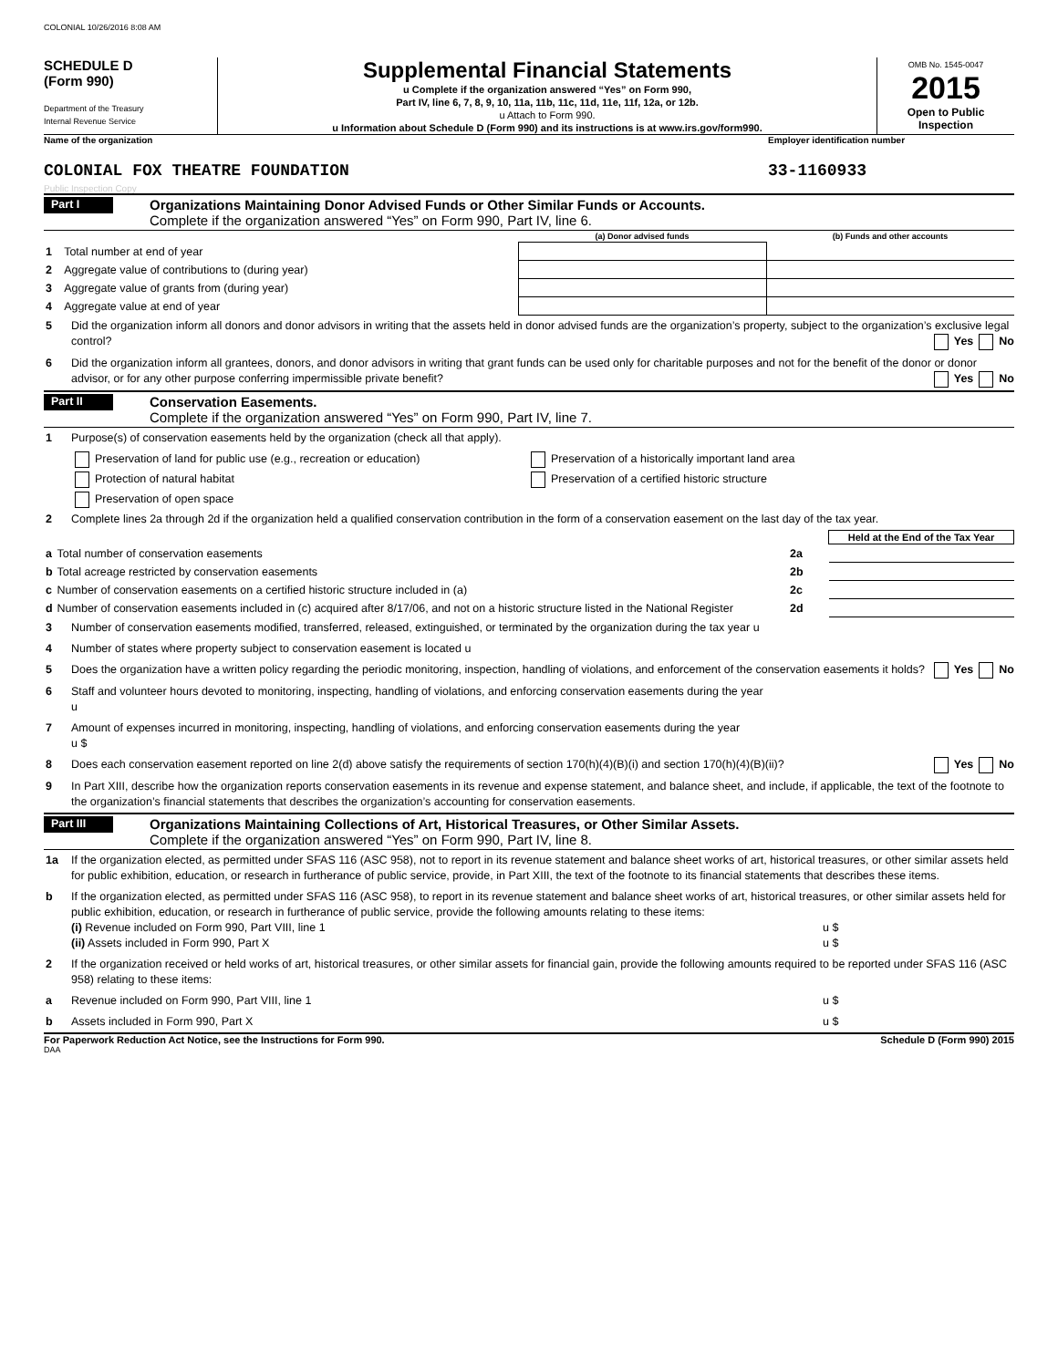COLONIAL 10/26/2016 8:08 AM
SCHEDULE D
(Form 990)
Department of the Treasury
Internal Revenue Service
Supplemental Financial Statements
u Complete if the organization answered “Yes” on Form 990,
Part IV, line 6, 7, 8, 9, 10, 11a, 11b, 11c, 11d, 11e, 11f, 12a, or 12b.
u Attach to Form 990.
u Information about Schedule D (Form 990) and its instructions is at www.irs.gov/form990.
OMB No. 1545-0047
2015
Open to Public
Inspection
Name of the organization Employer identification number
COLONIAL FOX THEATRE FOUNDATION
33-1160933
Public Inspection Copy
Part I Organizations Maintaining Donor Advised Funds or Other Similar Funds or Accounts.
Complete if the organization answered “Yes” on Form 990, Part IV, line 6.
| | | (a) Donor advised funds | (b) Funds and other accounts |
| 1 | Total number at end of year | | |
| 2 | Aggregate value of contributions to (during year) | | |
| 3 | Aggregate value of grants from (during year) | | |
| 4 | Aggregate value at end of year | | |
5 Did the organization inform all donors and donor advisors in writing that the assets held in donor advised funds are the organization’s property, subject to the organization’s exclusive legal control? Yes No
6 Did the organization inform all grantees, donors, and donor advisors in writing that grant funds can be used only for charitable purposes and not for the benefit of the donor or donor advisor, or for any other purpose conferring impermissible private benefit? Yes No
Part II Conservation Easements.
Complete if the organization answered “Yes” on Form 990, Part IV, line 7.
1 Purpose(s) of conservation easements held by the organization (check all that apply).
Preservation of land for public use (e.g., recreation or education)
Protection of natural habitat
Preservation of open space
Preservation of a historically important land area
Preservation of a certified historic structure
2 Complete lines 2a through 2d if the organization held a qualified conservation contribution in the form of a conservation easement on the last day of the tax year.
| | | | Held at the End of the Tax Year |
| a | Total number of conservation easements | 2a | |
| b | Total acreage restricted by conservation easements | 2b | |
| c | Number of conservation easements on a certified historic structure included in (a) | 2c | |
| d | Number of conservation easements included in (c) acquired after 8/17/06, and not on a historic structure listed in the National Register | 2d | |
3 Number of conservation easements modified, transferred, released, extinguished, or terminated by the organization during the tax year u
4 Number of states where property subject to conservation easement is located u
5 Does the organization have a written policy regarding the periodic monitoring, inspection, handling of violations, and enforcement of the conservation easements it holds? Yes No
6 Staff and volunteer hours devoted to monitoring, inspecting, handling of violations, and enforcing conservation easements during the year
u
7 Amount of expenses incurred in monitoring, inspecting, handling of violations, and enforcing conservation easements during the year
u $
8 Does each conservation easement reported on line 2(d) above satisfy the requirements of section 170(h)(4)(B)(i) and section 170(h)(4)(B)(ii)? Yes No
9 In Part XIII, describe how the organization reports conservation easements in its revenue and expense statement, and balance sheet, and include, if applicable, the text of the footnote to the organization’s financial statements that describes the organization’s accounting for conservation easements.
Part III Organizations Maintaining Collections of Art, Historical Treasures, or Other Similar Assets.
Complete if the organization answered “Yes” on Form 990, Part IV, line 8.
1a If the organization elected, as permitted under SFAS 116 (ASC 958), not to report in its revenue statement and balance sheet works of art, historical treasures, or other similar assets held for public exhibition, education, or research in furtherance of public service, provide, in Part XIII, the text of the footnote to its financial statements that describes these items.
b If the organization elected, as permitted under SFAS 116 (ASC 958), to report in its revenue statement and balance sheet works of art, historical treasures, or other similar assets held for public exhibition, education, or research in furtherance of public service, provide the following amounts relating to these items:
(i) Revenue included on Form 990, Part VIII, line 1 u $
(ii) Assets included in Form 990, Part X u $
2 If the organization received or held works of art, historical treasures, or other similar assets for financial gain, provide the following amounts required to be reported under SFAS 116 (ASC 958) relating to these items:
a Revenue included on Form 990, Part VIII, line 1 u $
b Assets included in Form 990, Part X u $
For Paperwork Reduction Act Notice, see the Instructions for Form 990.
Schedule D (Form 990) 2015
DAA